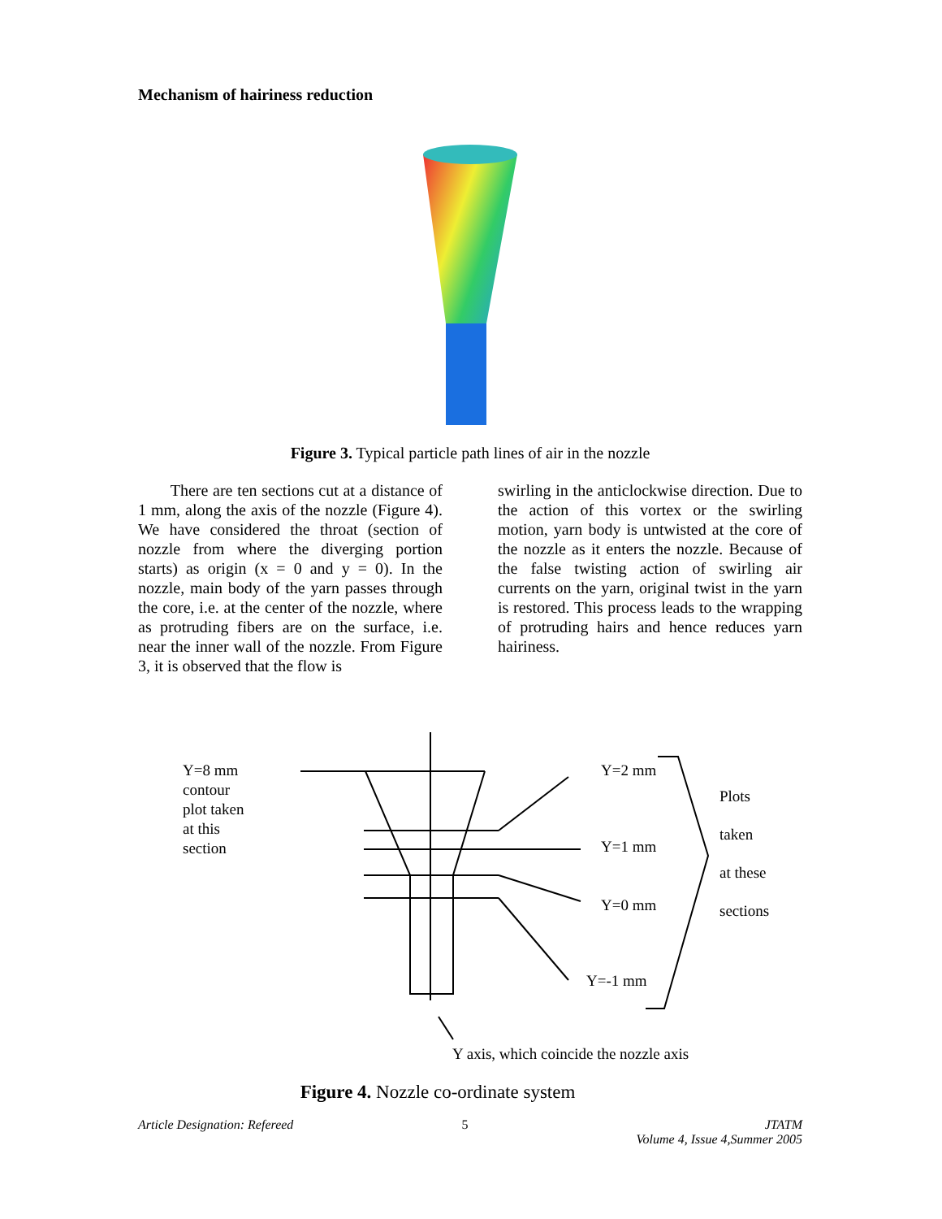Mechanism of hairiness reduction
Figure 3. Typical particle path lines of air in the nozzle
There are ten sections cut at a distance of 1 mm, along the axis of the nozzle (Figure 4). We have considered the throat (section of nozzle from where the diverging portion starts) as origin (x = 0 and y = 0). In the nozzle, main body of the yarn passes through the core, i.e. at the center of the nozzle, where as protruding fibers are on the surface, i.e. near the inner wall of the nozzle. From Figure 3, it is observed that the flow is
swirling in the anticlockwise direction. Due to the action of this vortex or the swirling motion, yarn body is untwisted at the core of the nozzle as it enters the nozzle. Because of the false twisting action of swirling air currents on the yarn, original twist in the yarn is restored. This process leads to the wrapping of protruding hairs and hence reduces yarn hairiness.
Y=8 mm
contour
plot taken
at this
section
Y=2 mm
Y=1 mm
Y=0 mm
Y=-1 mm
Plots
taken
at these
sections
Y axis, which coincide the nozzle axis
Figure 4. Nozzle co-ordinate system
Article Designation: Refereed 5 JTATM
Volume 4, Issue 4,Summer 2005